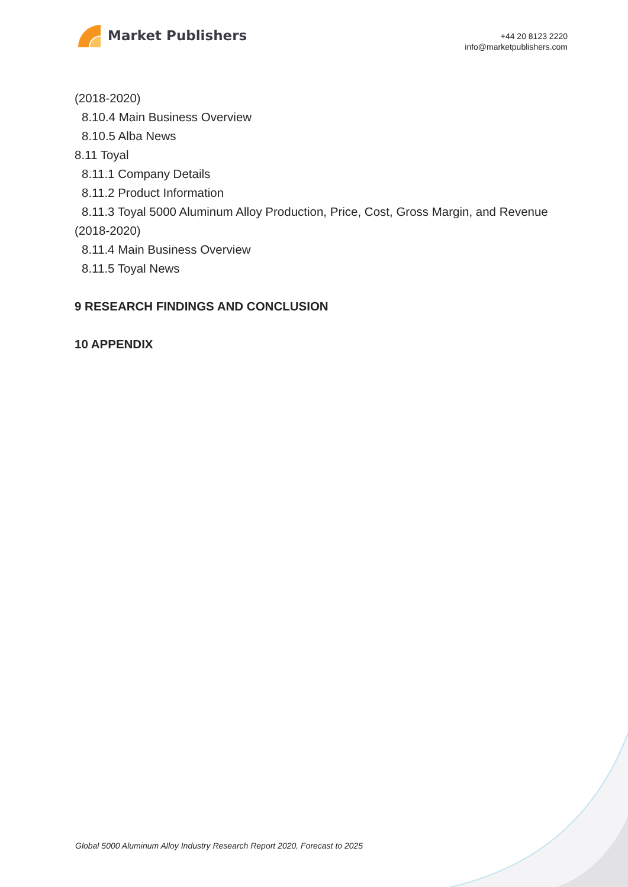Market Publishers
+44 20 8123 2220
info@marketpublishers.com
(2018-2020)
8.10.4 Main Business Overview
8.10.5 Alba News
8.11 Toyal
8.11.1 Company Details
8.11.2 Product Information
8.11.3 Toyal 5000 Aluminum Alloy Production, Price, Cost, Gross Margin, and Revenue (2018-2020)
8.11.4 Main Business Overview
8.11.5 Toyal News
9 RESEARCH FINDINGS AND CONCLUSION
10 APPENDIX
Global 5000 Aluminum Alloy Industry Research Report 2020, Forecast to 2025